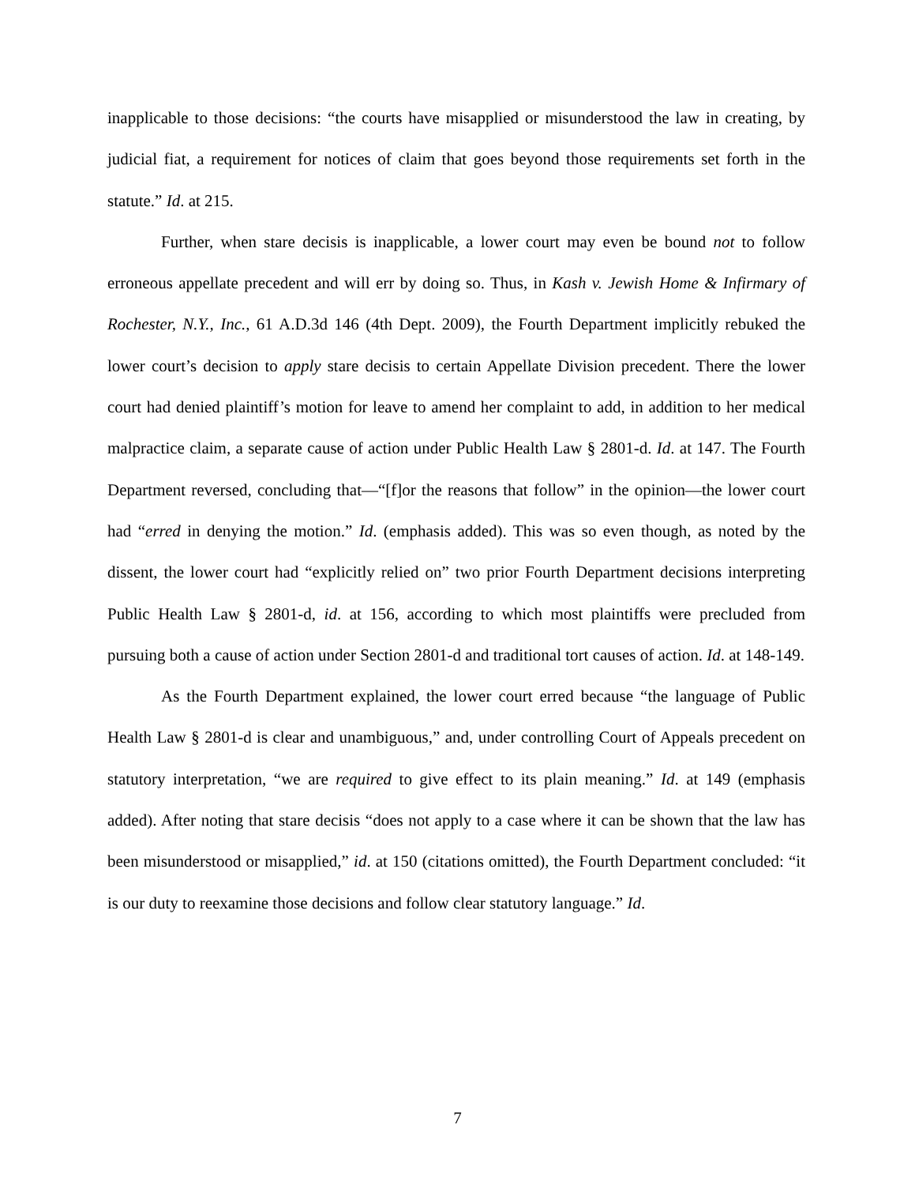inapplicable to those decisions: “the courts have misapplied or misunderstood the law in creating, by judicial fiat, a requirement for notices of claim that goes beyond those requirements set forth in the statute.” Id. at 215.
Further, when stare decisis is inapplicable, a lower court may even be bound not to follow erroneous appellate precedent and will err by doing so. Thus, in Kash v. Jewish Home & Infirmary of Rochester, N.Y., Inc., 61 A.D.3d 146 (4th Dept. 2009), the Fourth Department implicitly rebuked the lower court’s decision to apply stare decisis to certain Appellate Division precedent. There the lower court had denied plaintiff’s motion for leave to amend her complaint to add, in addition to her medical malpractice claim, a separate cause of action under Public Health Law § 2801-d. Id. at 147. The Fourth Department reversed, concluding that—“[f]or the reasons that follow” in the opinion—the lower court had “erred in denying the motion.” Id. (emphasis added). This was so even though, as noted by the dissent, the lower court had “explicitly relied on” two prior Fourth Department decisions interpreting Public Health Law § 2801-d, id. at 156, according to which most plaintiffs were precluded from pursuing both a cause of action under Section 2801-d and traditional tort causes of action. Id. at 148-149.
As the Fourth Department explained, the lower court erred because “the language of Public Health Law § 2801-d is clear and unambiguous,” and, under controlling Court of Appeals precedent on statutory interpretation, “we are required to give effect to its plain meaning.” Id. at 149 (emphasis added). After noting that stare decisis “does not apply to a case where it can be shown that the law has been misunderstood or misapplied,” id. at 150 (citations omitted), the Fourth Department concluded: “it is our duty to reexamine those decisions and follow clear statutory language.” Id.
7